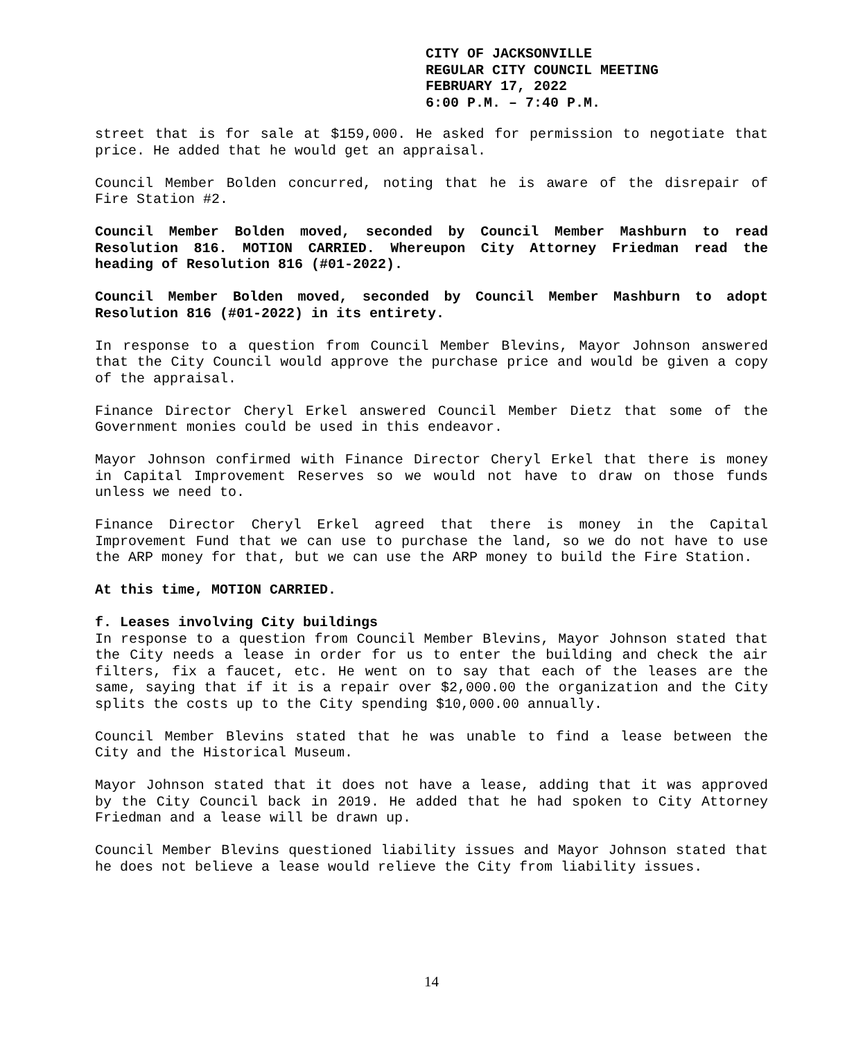CITY OF JACKSONVILLE
REGULAR CITY COUNCIL MEETING
FEBRUARY 17, 2022
6:00 P.M. – 7:40 P.M.
street that is for sale at $159,000. He asked for permission to negotiate that price. He added that he would get an appraisal.
Council Member Bolden concurred, noting that he is aware of the disrepair of Fire Station #2.
Council Member Bolden moved, seconded by Council Member Mashburn to read Resolution 816. MOTION CARRIED. Whereupon City Attorney Friedman read the heading of Resolution 816 (#01-2022).
Council Member Bolden moved, seconded by Council Member Mashburn to adopt Resolution 816 (#01-2022) in its entirety.
In response to a question from Council Member Blevins, Mayor Johnson answered that the City Council would approve the purchase price and would be given a copy of the appraisal.
Finance Director Cheryl Erkel answered Council Member Dietz that some of the Government monies could be used in this endeavor.
Mayor Johnson confirmed with Finance Director Cheryl Erkel that there is money in Capital Improvement Reserves so we would not have to draw on those funds unless we need to.
Finance Director Cheryl Erkel agreed that there is money in the Capital Improvement Fund that we can use to purchase the land, so we do not have to use the ARP money for that, but we can use the ARP money to build the Fire Station.
At this time, MOTION CARRIED.
f. Leases involving City buildings
In response to a question from Council Member Blevins, Mayor Johnson stated that the City needs a lease in order for us to enter the building and check the air filters, fix a faucet, etc. He went on to say that each of the leases are the same, saying that if it is a repair over $2,000.00 the organization and the City splits the costs up to the City spending $10,000.00 annually.
Council Member Blevins stated that he was unable to find a lease between the City and the Historical Museum.
Mayor Johnson stated that it does not have a lease, adding that it was approved by the City Council back in 2019. He added that he had spoken to City Attorney Friedman and a lease will be drawn up.
Council Member Blevins questioned liability issues and Mayor Johnson stated that he does not believe a lease would relieve the City from liability issues.
14